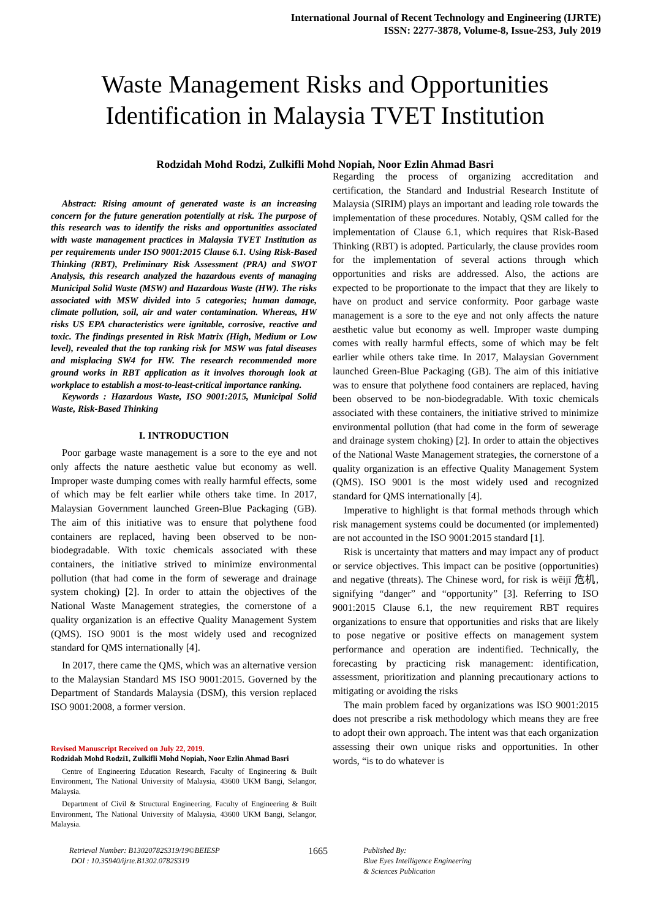International Journal of Recent Technology and Engineering (IJRTE)
ISSN: 2277-3878, Volume-8, Issue-2S3, July 2019
Waste Management Risks and Opportunities
Identification in Malaysia TVET Institution
Rodzidah Mohd Rodzi, Zulkifli Mohd Nopiah, Noor Ezlin Ahmad Basri
Abstract: Rising amount of generated waste is an increasing concern for the future generation potentially at risk. The purpose of this research was to identify the risks and opportunities associated with waste management practices in Malaysia TVET Institution as per requirements under ISO 9001:2015 Clause 6.1. Using Risk-Based Thinking (RBT), Preliminary Risk Assessment (PRA) and SWOT Analysis, this research analyzed the hazardous events of managing Municipal Solid Waste (MSW) and Hazardous Waste (HW). The risks associated with MSW divided into 5 categories; human damage, climate pollution, soil, air and water contamination. Whereas, HW risks US EPA characteristics were ignitable, corrosive, reactive and toxic. The findings presented in Risk Matrix (High, Medium or Low level), revealed that the top ranking risk for MSW was fatal diseases and misplacing SW4 for HW. The research recommended more ground works in RBT application as it involves thorough look at workplace to establish a most-to-least-critical importance ranking.
Keywords : Hazardous Waste, ISO 9001:2015, Municipal Solid Waste, Risk-Based Thinking
I. INTRODUCTION
Poor garbage waste management is a sore to the eye and not only affects the nature aesthetic value but economy as well. Improper waste dumping comes with really harmful effects, some of which may be felt earlier while others take time. In 2017, Malaysian Government launched Green-Blue Packaging (GB). The aim of this initiative was to ensure that polythene food containers are replaced, having been observed to be non-biodegradable. With toxic chemicals associated with these containers, the initiative strived to minimize environmental pollution (that had come in the form of sewerage and drainage system choking) [2]. In order to attain the objectives of the National Waste Management strategies, the cornerstone of a quality organization is an effective Quality Management System (QMS). ISO 9001 is the most widely used and recognized standard for QMS internationally [4].
In 2017, there came the QMS, which was an alternative version to the Malaysian Standard MS ISO 9001:2015. Governed by the Department of Standards Malaysia (DSM), this version replaced ISO 9001:2008, a former version.
Revised Manuscript Received on July 22, 2019.
Rodzidah Mohd Rodzi1, Zulkifli Mohd Nopiah, Noor Ezlin Ahmad Basri
Centre of Engineering Education Research, Faculty of Engineering & Built Environment, The National University of Malaysia, 43600 UKM Bangi, Selangor, Malaysia.
Department of Civil & Structural Engineering, Faculty of Engineering & Built Environment, The National University of Malaysia, 43600 UKM Bangi, Selangor, Malaysia.
Regarding the process of organizing accreditation and certification, the Standard and Industrial Research Institute of Malaysia (SIRIM) plays an important and leading role towards the implementation of these procedures. Notably, QSM called for the implementation of Clause 6.1, which requires that Risk-Based Thinking (RBT) is adopted. Particularly, the clause provides room for the implementation of several actions through which opportunities and risks are addressed. Also, the actions are expected to be proportionate to the impact that they are likely to have on product and service conformity. Poor garbage waste management is a sore to the eye and not only affects the nature aesthetic value but economy as well. Improper waste dumping comes with really harmful effects, some of which may be felt earlier while others take time. In 2017, Malaysian Government launched Green-Blue Packaging (GB). The aim of this initiative was to ensure that polythene food containers are replaced, having been observed to be non-biodegradable. With toxic chemicals associated with these containers, the initiative strived to minimize environmental pollution (that had come in the form of sewerage and drainage system choking) [2]. In order to attain the objectives of the National Waste Management strategies, the cornerstone of a quality organization is an effective Quality Management System (QMS). ISO 9001 is the most widely used and recognized standard for QMS internationally [4].
Imperative to highlight is that formal methods through which risk management systems could be documented (or implemented) are not accounted in the ISO 9001:2015 standard [1].
Risk is uncertainty that matters and may impact any of product or service objectives. This impact can be positive (opportunities) and negative (threats). The Chinese word, for risk is wēijī 危机, signifying “danger” and “opportunity” [3]. Referring to ISO 9001:2015 Clause 6.1, the new requirement RBT requires organizations to ensure that opportunities and risks that are likely to pose negative or positive effects on management system performance and operation are indentified. Technically, the forecasting by practicing risk management: identification, assessment, prioritization and planning precautionary actions to mitigating or avoiding the risks
The main problem faced by organizations was ISO 9001:2015 does not prescribe a risk methodology which means they are free to adopt their own approach. The intent was that each organization assessing their own unique risks and opportunities. In other words, “is to do whatever is
Retrieval Number: B13020782S319/19©BEIESP
DOI : 10.35940/ijrte.B1302.0782S319
1665
Published By:
Blue Eyes Intelligence Engineering
& Sciences Publication